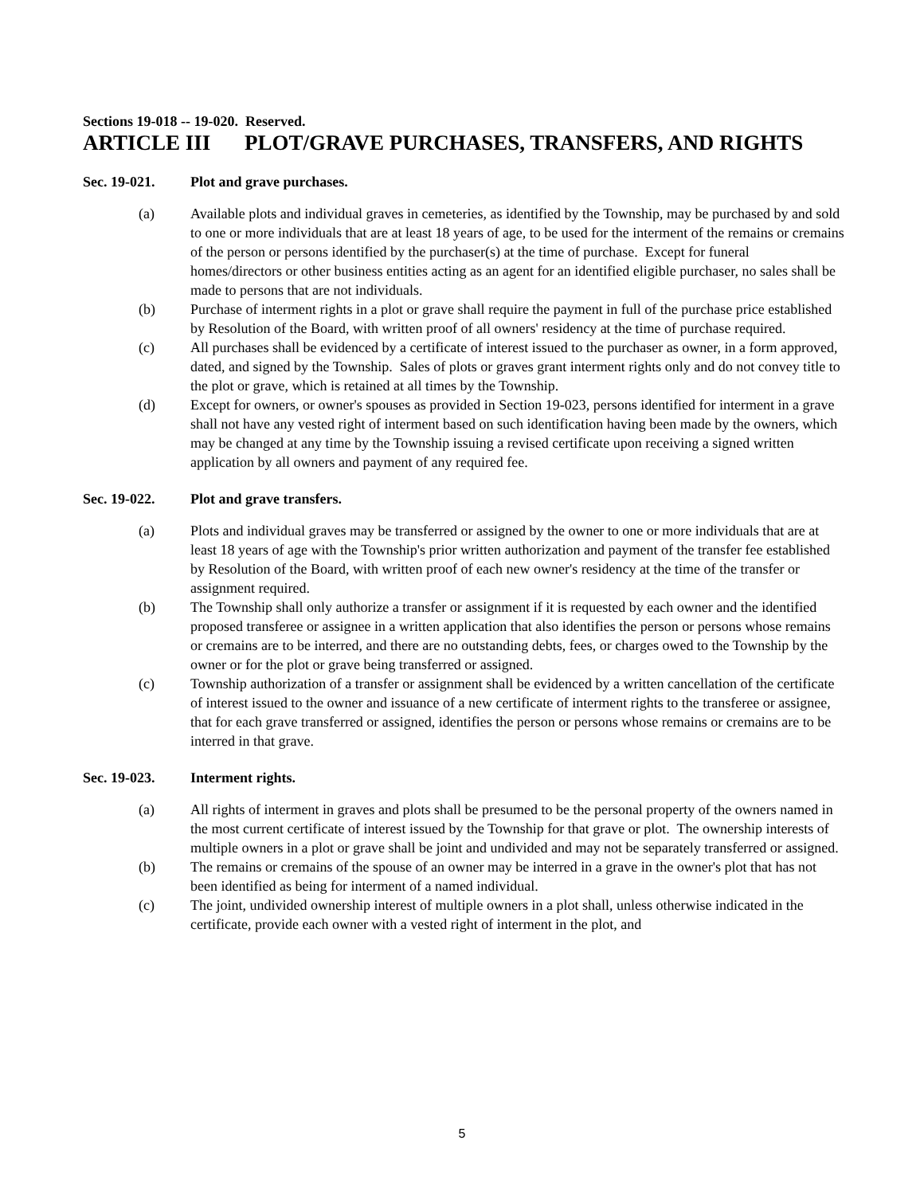Sections 19-018 -- 19-020. Reserved.
ARTICLE III PLOT/GRAVE PURCHASES, TRANSFERS, AND RIGHTS
Sec. 19-021. Plot and grave purchases.
(a) Available plots and individual graves in cemeteries, as identified by the Township, may be purchased by and sold to one or more individuals that are at least 18 years of age, to be used for the interment of the remains or cremains of the person or persons identified by the purchaser(s) at the time of purchase. Except for funeral homes/directors or other business entities acting as an agent for an identified eligible purchaser, no sales shall be made to persons that are not individuals.
(b) Purchase of interment rights in a plot or grave shall require the payment in full of the purchase price established by Resolution of the Board, with written proof of all owners' residency at the time of purchase required.
(c) All purchases shall be evidenced by a certificate of interest issued to the purchaser as owner, in a form approved, dated, and signed by the Township. Sales of plots or graves grant interment rights only and do not convey title to the plot or grave, which is retained at all times by the Township.
(d) Except for owners, or owner's spouses as provided in Section 19-023, persons identified for interment in a grave shall not have any vested right of interment based on such identification having been made by the owners, which may be changed at any time by the Township issuing a revised certificate upon receiving a signed written application by all owners and payment of any required fee.
Sec. 19-022. Plot and grave transfers.
(a) Plots and individual graves may be transferred or assigned by the owner to one or more individuals that are at least 18 years of age with the Township's prior written authorization and payment of the transfer fee established by Resolution of the Board, with written proof of each new owner's residency at the time of the transfer or assignment required.
(b) The Township shall only authorize a transfer or assignment if it is requested by each owner and the identified proposed transferee or assignee in a written application that also identifies the person or persons whose remains or cremains are to be interred, and there are no outstanding debts, fees, or charges owed to the Township by the owner or for the plot or grave being transferred or assigned.
(c) Township authorization of a transfer or assignment shall be evidenced by a written cancellation of the certificate of interest issued to the owner and issuance of a new certificate of interment rights to the transferee or assignee, that for each grave transferred or assigned, identifies the person or persons whose remains or cremains are to be interred in that grave.
Sec. 19-023. Interment rights.
(a) All rights of interment in graves and plots shall be presumed to be the personal property of the owners named in the most current certificate of interest issued by the Township for that grave or plot. The ownership interests of multiple owners in a plot or grave shall be joint and undivided and may not be separately transferred or assigned.
(b) The remains or cremains of the spouse of an owner may be interred in a grave in the owner's plot that has not been identified as being for interment of a named individual.
(c) The joint, undivided ownership interest of multiple owners in a plot shall, unless otherwise indicated in the certificate, provide each owner with a vested right of interment in the plot, and
5